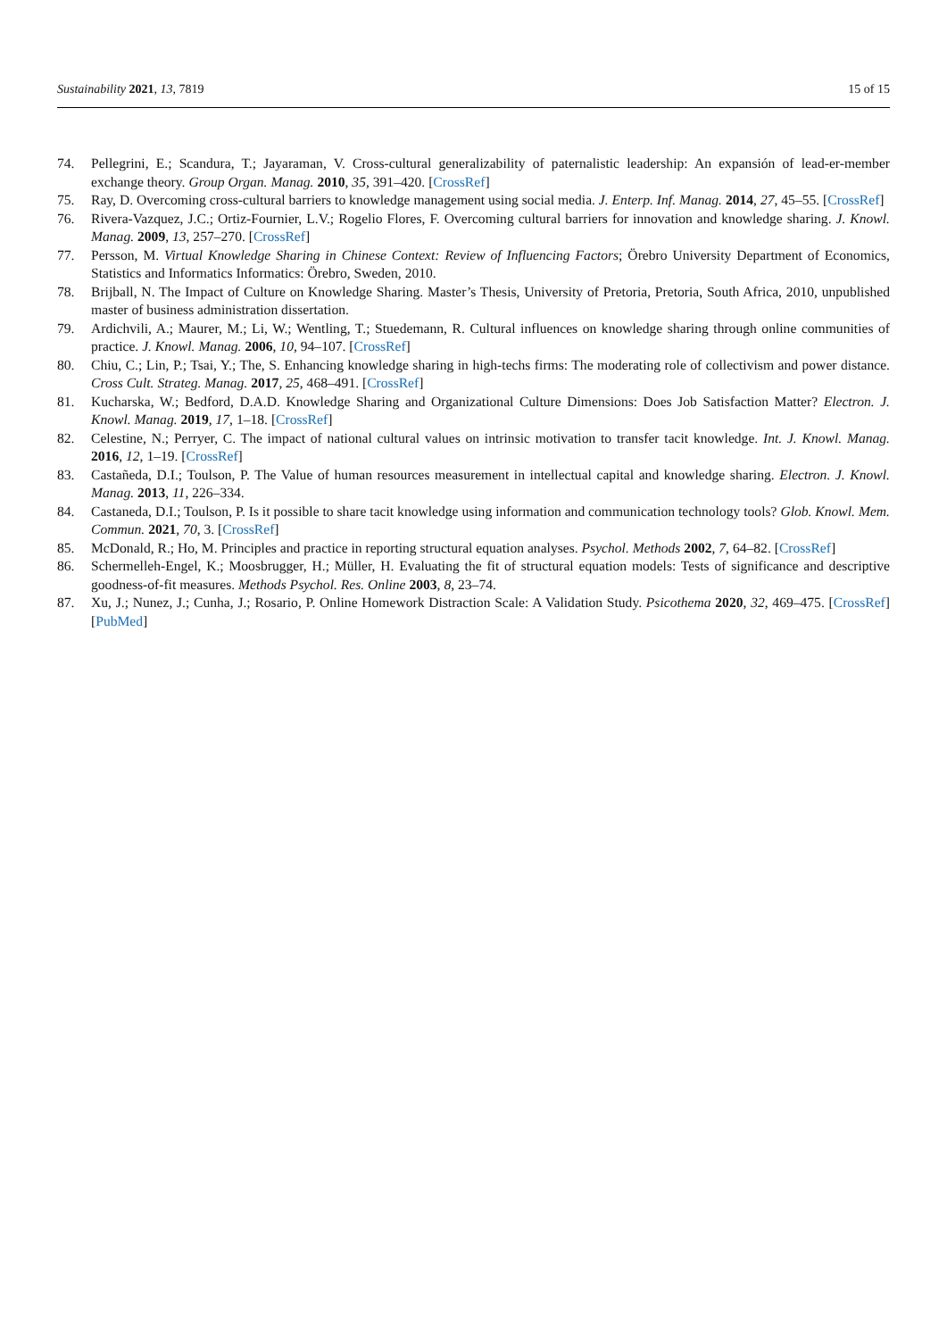Sustainability 2021, 13, 7819 15 of 15
74. Pellegrini, E.; Scandura, T.; Jayaraman, V. Cross-cultural generalizability of paternalistic leadership: An expansión of lead-er-member exchange theory. Group Organ. Manag. 2010, 35, 391–420. [CrossRef]
75. Ray, D. Overcoming cross-cultural barriers to knowledge management using social media. J. Enterp. Inf. Manag. 2014, 27, 45–55. [CrossRef]
76. Rivera-Vazquez, J.C.; Ortiz-Fournier, L.V.; Rogelio Flores, F. Overcoming cultural barriers for innovation and knowledge sharing. J. Knowl. Manag. 2009, 13, 257–270. [CrossRef]
77. Persson, M. Virtual Knowledge Sharing in Chinese Context: Review of Influencing Factors; Örebro University Department of Economics, Statistics and Informatics Informatics: Örebro, Sweden, 2010.
78. Brijball, N. The Impact of Culture on Knowledge Sharing. Master’s Thesis, University of Pretoria, Pretoria, South Africa, 2010, unpublished master of business administration dissertation.
79. Ardichvili, A.; Maurer, M.; Li, W.; Wentling, T.; Stuedemann, R. Cultural influences on knowledge sharing through online communities of practice. J. Knowl. Manag. 2006, 10, 94–107. [CrossRef]
80. Chiu, C.; Lin, P.; Tsai, Y.; The, S. Enhancing knowledge sharing in high-techs firms: The moderating role of collectivism and power distance. Cross Cult. Strateg. Manag. 2017, 25, 468–491. [CrossRef]
81. Kucharska, W.; Bedford, D.A.D. Knowledge Sharing and Organizational Culture Dimensions: Does Job Satisfaction Matter? Electron. J. Knowl. Manag. 2019, 17, 1–18. [CrossRef]
82. Celestine, N.; Perryer, C. The impact of national cultural values on intrinsic motivation to transfer tacit knowledge. Int. J. Knowl. Manag. 2016, 12, 1–19. [CrossRef]
83. Castañeda, D.I.; Toulson, P. The Value of human resources measurement in intellectual capital and knowledge sharing. Electron. J. Knowl. Manag. 2013, 11, 226–334.
84. Castaneda, D.I.; Toulson, P. Is it possible to share tacit knowledge using information and communication technology tools? Glob. Knowl. Mem. Commun. 2021, 70, 3. [CrossRef]
85. McDonald, R.; Ho, M. Principles and practice in reporting structural equation analyses. Psychol. Methods 2002, 7, 64–82. [CrossRef]
86. Schermelleh-Engel, K.; Moosbrugger, H.; Müller, H. Evaluating the fit of structural equation models: Tests of significance and descriptive goodness-of-fit measures. Methods Psychol. Res. Online 2003, 8, 23–74.
87. Xu, J.; Nunez, J.; Cunha, J.; Rosario, P. Online Homework Distraction Scale: A Validation Study. Psicothema 2020, 32, 469–475. [CrossRef] [PubMed]